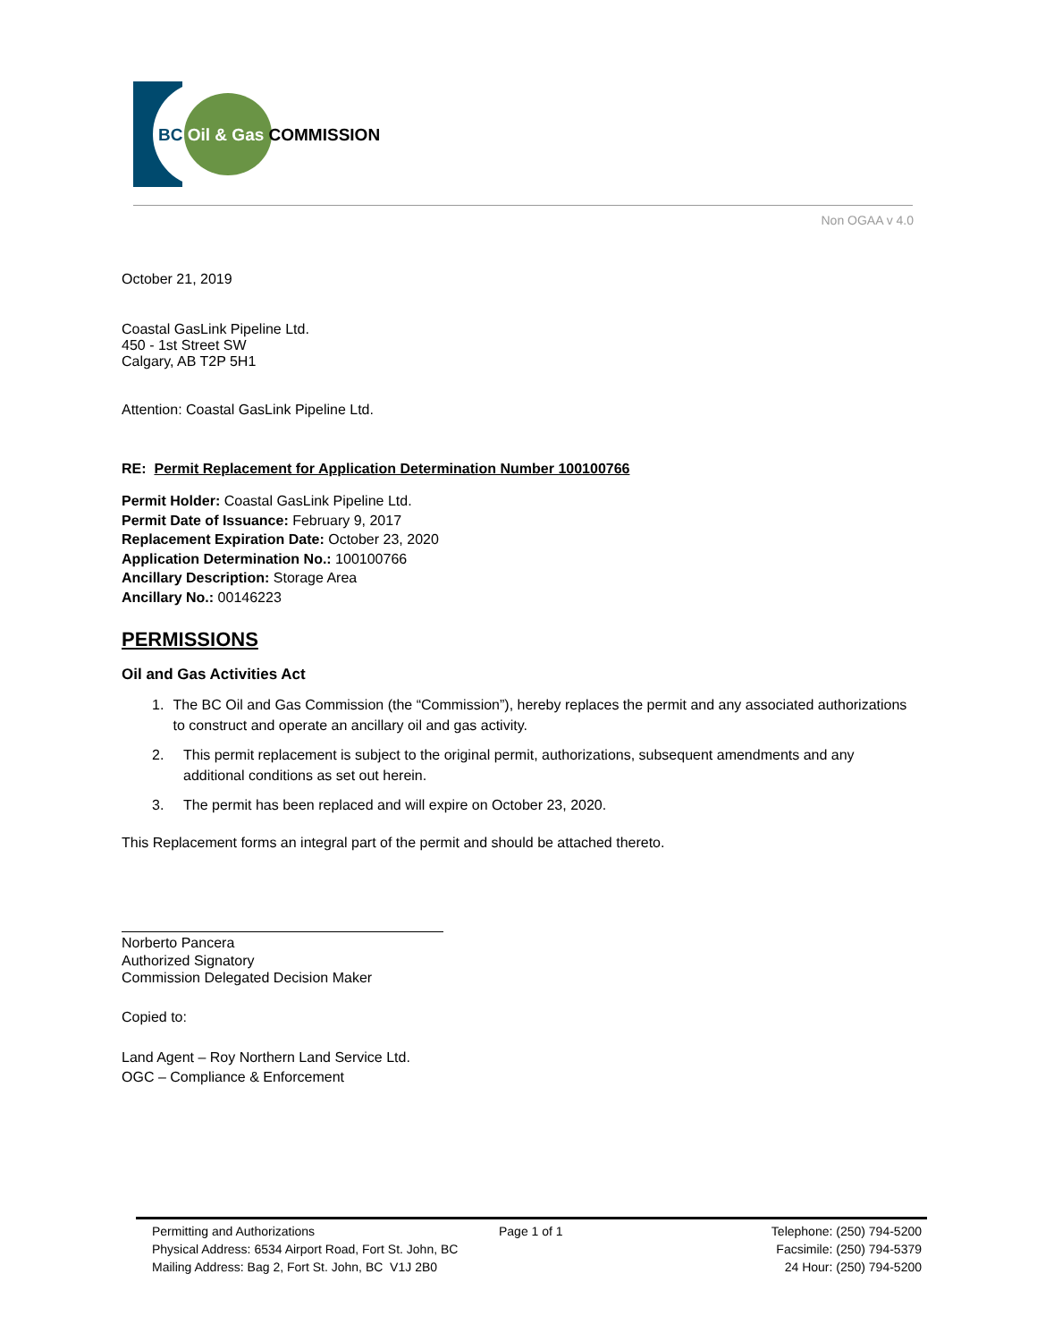BC Oil & Gas COMMISSION
Non OGAA v 4.0
October 21, 2019
Coastal GasLink Pipeline Ltd.
450 - 1st Street SW
Calgary, AB T2P 5H1
Attention: Coastal GasLink Pipeline Ltd.
RE: Permit Replacement for Application Determination Number 100100766
Permit Holder: Coastal GasLink Pipeline Ltd.
Permit Date of Issuance: February 9, 2017
Replacement Expiration Date: October 23, 2020
Application Determination No.: 100100766
Ancillary Description: Storage Area
Ancillary No.: 00146223
PERMISSIONS
Oil and Gas Activities Act
1. The BC Oil and Gas Commission (the “Commission”), hereby replaces the permit and any associated authorizations to construct and operate an ancillary oil and gas activity.
2. This permit replacement is subject to the original permit, authorizations, subsequent amendments and any additional conditions as set out herein.
3. The permit has been replaced and will expire on October 23, 2020.
This Replacement forms an integral part of the permit and should be attached thereto.
Norberto Pancera
Authorized Signatory
Commission Delegated Decision Maker
Copied to:
Land Agent – Roy Northern Land Service Ltd.
OGC – Compliance & Enforcement
Permitting and Authorizations
Physical Address: 6534 Airport Road, Fort St. John, BC
Mailing Address: Bag 2, Fort St. John, BC V1J 2B0
Page 1 of 1 Telephone: (250) 794-5200
Facsimile: (250) 794-5379
24 Hour: (250) 794-5200